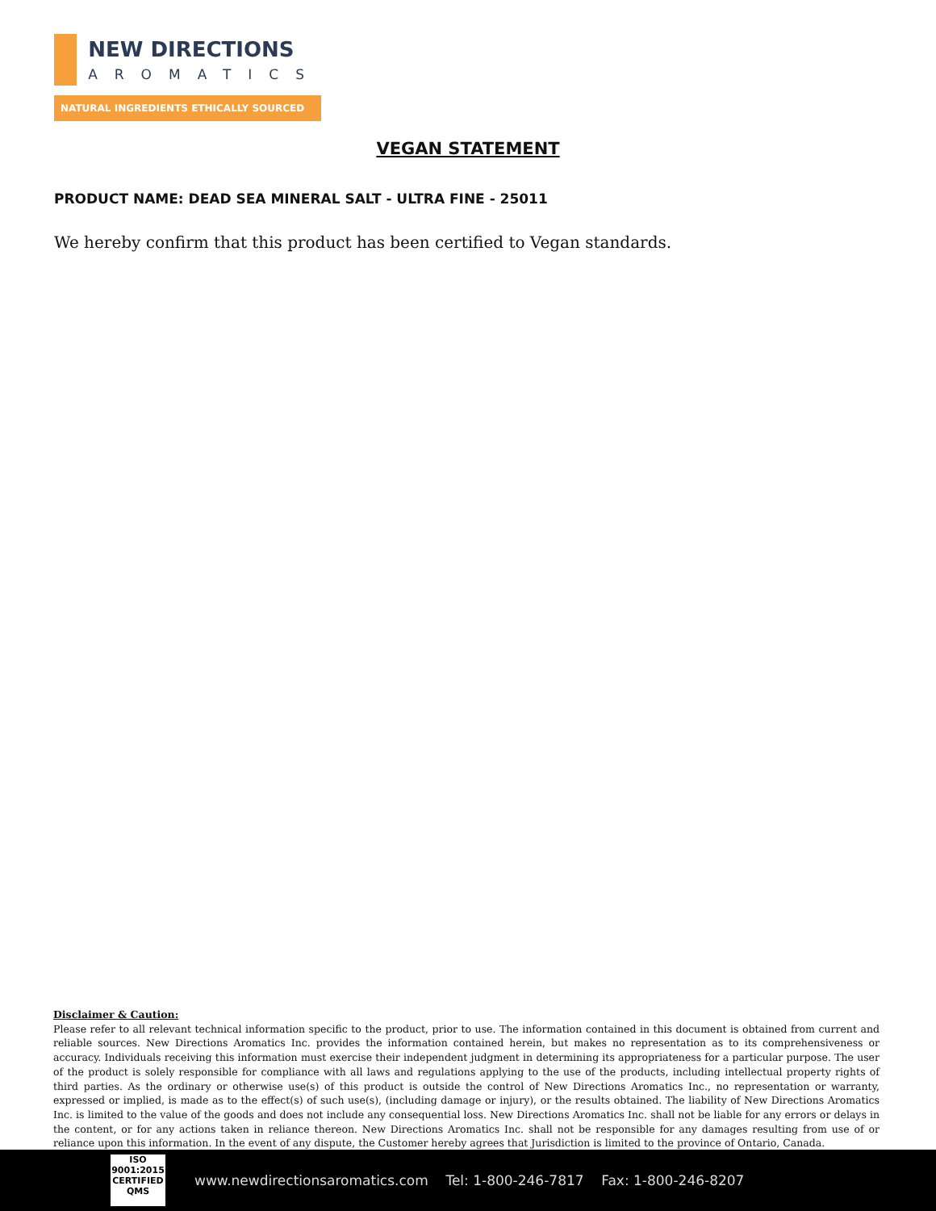NEW DIRECTIONS
AROMATICS
NATURAL INGREDIENTS ETHICALLY SOURCED
VEGAN STATEMENT
PRODUCT NAME: DEAD SEA MINERAL SALT - ULTRA FINE - 25011
We hereby confirm that this product has been certified to Vegan standards.
Disclaimer & Caution:
Please refer to all relevant technical information specific to the product, prior to use. The information contained in this document is obtained from current and reliable sources. New Directions Aromatics Inc. provides the information contained herein, but makes no representation as to its comprehensiveness or accuracy. Individuals receiving this information must exercise their independent judgment in determining its appropriateness for a particular purpose. The user of the product is solely responsible for compliance with all laws and regulations applying to the use of the products, including intellectual property rights of third parties. As the ordinary or otherwise use(s) of this product is outside the control of New Directions Aromatics Inc., no representation or warranty, expressed or implied, is made as to the effect(s) of such use(s), (including damage or injury), or the results obtained. The liability of New Directions Aromatics Inc. is limited to the value of the goods and does not include any consequential loss. New Directions Aromatics Inc. shall not be liable for any errors or delays in the content, or for any actions taken in reliance thereon. New Directions Aromatics Inc. shall not be responsible for any damages resulting from use of or reliance upon this information. In the event of any dispute, the Customer hereby agrees that Jurisdiction is limited to the province of Ontario, Canada.
ISO
9001:2015
CERTIFIED QMS
www.newdirectionsaromatics.com Tel: 1-800-246-7817 Fax: 1-800-246-8207